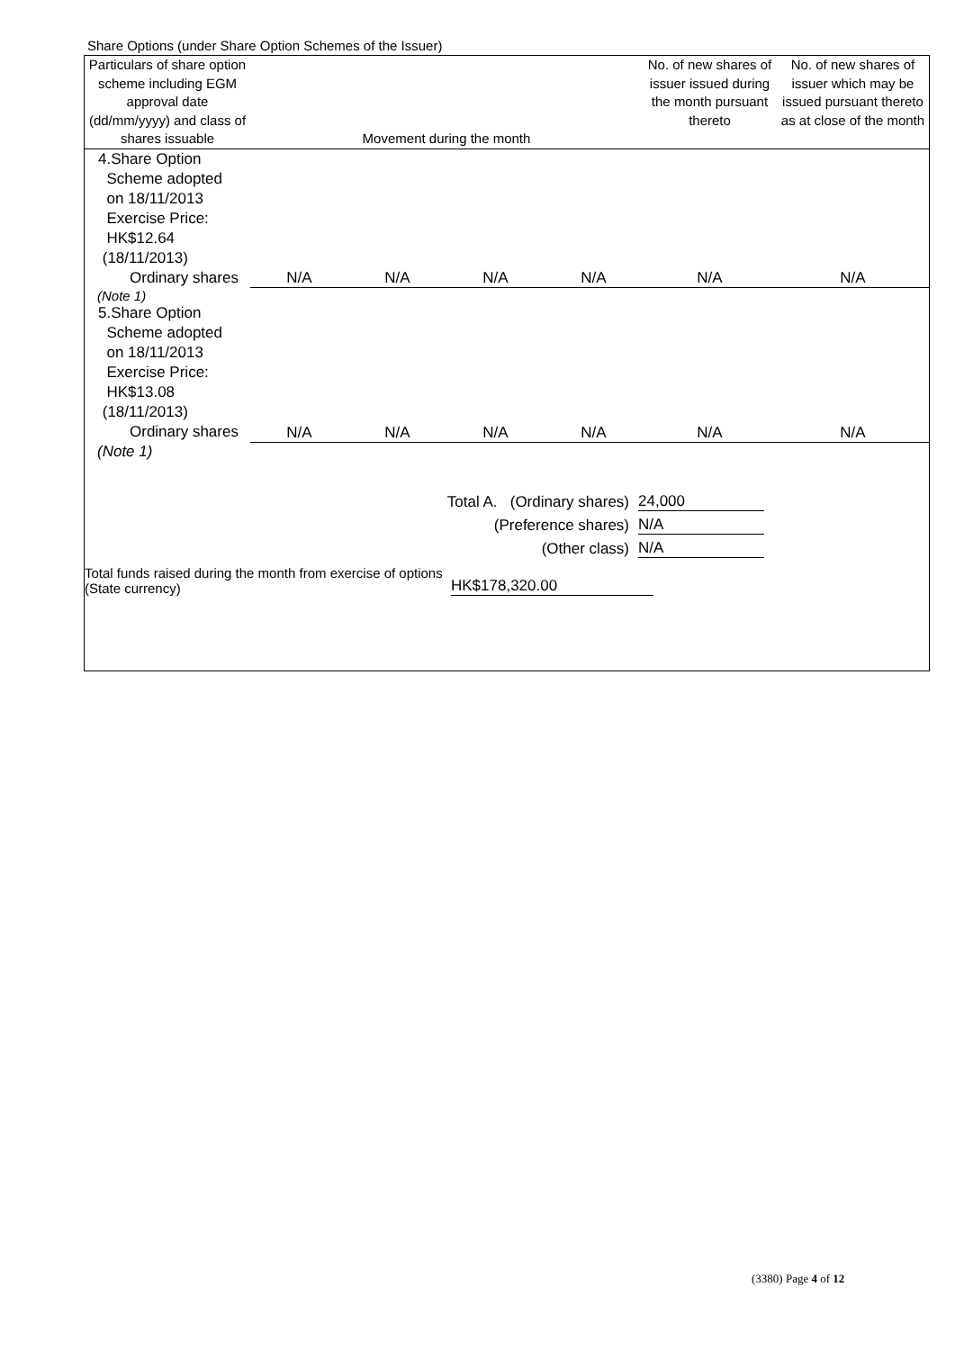Share Options (under Share Option Schemes of the Issuer)
| Particulars of share option scheme including EGM approval date (dd/mm/yyyy) and class of shares issuable | Movement during the month | | | | No. of new shares of issuer issued during the month pursuant thereto | No. of new shares of issuer which may be issued pursuant thereto as at close of the month |
| --- | --- | --- | --- | --- | --- | --- |
| 4.Share Option Scheme adopted on 18/11/2013 Exercise Price: HK$12.64 (18/11/2013) Ordinary shares | N/A | N/A | N/A | N/A | N/A | N/A |
| (Note 1) | | | | | | |
| 5.Share Option Scheme adopted on 18/11/2013 Exercise Price: HK$13.08 (18/11/2013) Ordinary shares | N/A | N/A | N/A | N/A | N/A | N/A |
| (Note 1) | | | | | | |
Total A. (Ordinary shares) 24,000
(Preference shares) N/A
(Other class) N/A
Total funds raised during the month from exercise of options (State currency) HK$178,320.00
(3380) Page 4 of 12